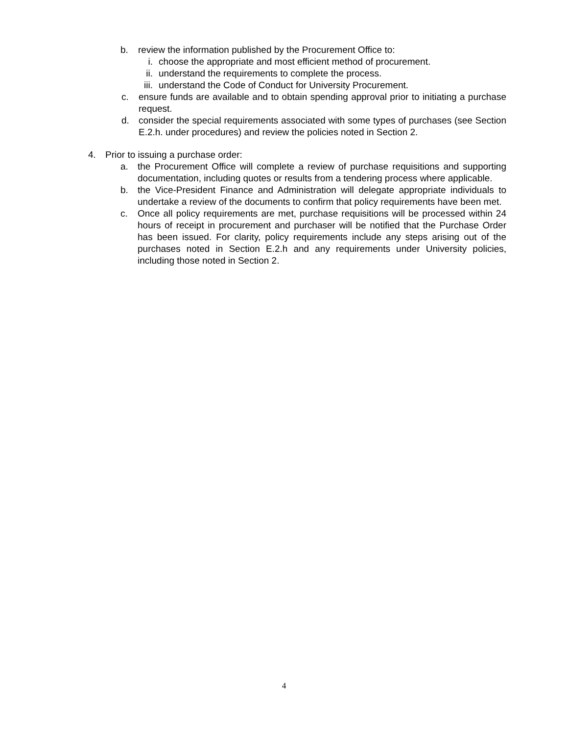b. review the information published by the Procurement Office to:
i. choose the appropriate and most efficient method of procurement.
ii. understand the requirements to complete the process.
iii. understand the Code of Conduct for University Procurement.
c. ensure funds are available and to obtain spending approval prior to initiating a purchase request.
d. consider the special requirements associated with some types of purchases (see Section E.2.h. under procedures) and review the policies noted in Section 2.
4. Prior to issuing a purchase order:
a. the Procurement Office will complete a review of purchase requisitions and supporting documentation, including quotes or results from a tendering process where applicable.
b. the Vice-President Finance and Administration will delegate appropriate individuals to undertake a review of the documents to confirm that policy requirements have been met.
c. Once all policy requirements are met, purchase requisitions will be processed within 24 hours of receipt in procurement and purchaser will be notified that the Purchase Order has been issued. For clarity, policy requirements include any steps arising out of the purchases noted in Section E.2.h and any requirements under University policies, including those noted in Section 2.
4